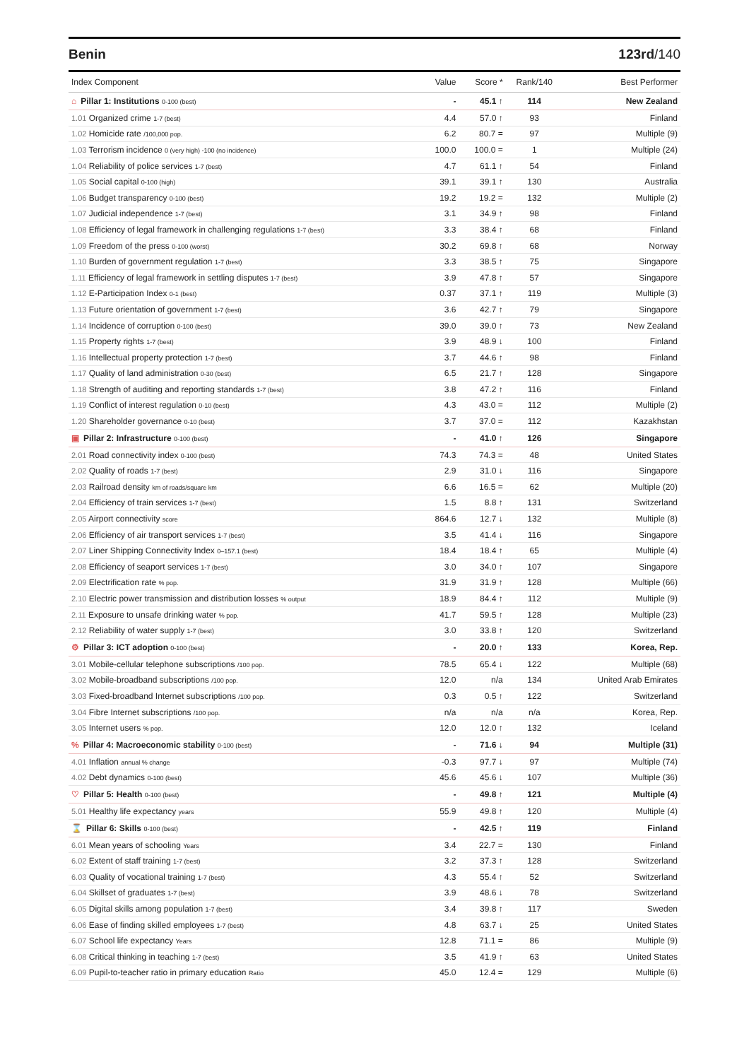Benin 123rd/140
| Index Component | Value | Score * | Rank/140 | Best Performer |
| --- | --- | --- | --- | --- |
| ⌂ Pillar 1: Institutions 0-100 (best) | - | 45.1 ↑ | 114 | New Zealand |
| 1.01 Organized crime 1-7 (best) | 4.4 | 57.0 ↑ | 93 | Finland |
| 1.02 Homicide rate /100,000 pop. | 6.2 | 80.7 = | 97 | Multiple (9) |
| 1.03 Terrorism incidence 0 (very high) -100 (no incidence) | 100.0 | 100.0 = | 1 | Multiple (24) |
| 1.04 Reliability of police services 1-7 (best) | 4.7 | 61.1 ↑ | 54 | Finland |
| 1.05 Social capital 0-100 (high) | 39.1 | 39.1 ↑ | 130 | Australia |
| 1.06 Budget transparency 0-100 (best) | 19.2 | 19.2 = | 132 | Multiple (2) |
| 1.07 Judicial independence 1-7 (best) | 3.1 | 34.9 ↑ | 98 | Finland |
| 1.08 Efficiency of legal framework in challenging regulations 1-7 (best) | 3.3 | 38.4 ↑ | 68 | Finland |
| 1.09 Freedom of the press 0-100 (worst) | 30.2 | 69.8 ↑ | 68 | Norway |
| 1.10 Burden of government regulation 1-7 (best) | 3.3 | 38.5 ↑ | 75 | Singapore |
| 1.11 Efficiency of legal framework in settling disputes 1-7 (best) | 3.9 | 47.8 ↑ | 57 | Singapore |
| 1.12 E-Participation Index 0-1 (best) | 0.37 | 37.1 ↑ | 119 | Multiple (3) |
| 1.13 Future orientation of government 1-7 (best) | 3.6 | 42.7 ↑ | 79 | Singapore |
| 1.14 Incidence of corruption 0-100 (best) | 39.0 | 39.0 ↑ | 73 | New Zealand |
| 1.15 Property rights 1-7 (best) | 3.9 | 48.9 ↓ | 100 | Finland |
| 1.16 Intellectual property protection 1-7 (best) | 3.7 | 44.6 ↑ | 98 | Finland |
| 1.17 Quality of land administration 0-30 (best) | 6.5 | 21.7 ↑ | 128 | Singapore |
| 1.18 Strength of auditing and reporting standards 1-7 (best) | 3.8 | 47.2 ↑ | 116 | Finland |
| 1.19 Conflict of interest regulation 0-10 (best) | 4.3 | 43.0 = | 112 | Multiple (2) |
| 1.20 Shareholder governance 0-10 (best) | 3.7 | 37.0 = | 112 | Kazakhstan |
| ▣ Pillar 2: Infrastructure 0-100 (best) | - | 41.0 ↑ | 126 | Singapore |
| 2.01 Road connectivity index 0-100 (best) | 74.3 | 74.3 = | 48 | United States |
| 2.02 Quality of roads 1-7 (best) | 2.9 | 31.0 ↓ | 116 | Singapore |
| 2.03 Railroad density km of roads/square km | 6.6 | 16.5 = | 62 | Multiple (20) |
| 2.04 Efficiency of train services 1-7 (best) | 1.5 | 8.8 ↑ | 131 | Switzerland |
| 2.05 Airport connectivity score | 864.6 | 12.7 ↓ | 132 | Multiple (8) |
| 2.06 Efficiency of air transport services 1-7 (best) | 3.5 | 41.4 ↓ | 116 | Singapore |
| 2.07 Liner Shipping Connectivity Index 0–157.1 (best) | 18.4 | 18.4 ↑ | 65 | Multiple (4) |
| 2.08 Efficiency of seaport services 1-7 (best) | 3.0 | 34.0 ↑ | 107 | Singapore |
| 2.09 Electrification rate % pop. | 31.9 | 31.9 ↑ | 128 | Multiple (66) |
| 2.10 Electric power transmission and distribution losses % output | 18.9 | 84.4 ↑ | 112 | Multiple (9) |
| 2.11 Exposure to unsafe drinking water % pop. | 41.7 | 59.5 ↑ | 128 | Multiple (23) |
| 2.12 Reliability of water supply 1-7 (best) | 3.0 | 33.8 ↑ | 120 | Switzerland |
| ⚙ Pillar 3: ICT adoption 0-100 (best) | - | 20.0 ↑ | 133 | Korea, Rep. |
| 3.01 Mobile-cellular telephone subscriptions /100 pop. | 78.5 | 65.4 ↓ | 122 | Multiple (68) |
| 3.02 Mobile-broadband subscriptions /100 pop. | 12.0 | n/a | 134 | United Arab Emirates |
| 3.03 Fixed-broadband Internet subscriptions /100 pop. | 0.3 | 0.5 ↑ | 122 | Switzerland |
| 3.04 Fibre Internet subscriptions /100 pop. | n/a | n/a | n/a | Korea, Rep. |
| 3.05 Internet users % pop. | 12.0 | 12.0 ↑ | 132 | Iceland |
| % Pillar 4: Macroeconomic stability 0-100 (best) | - | 71.6 ↓ | 94 | Multiple (31) |
| 4.01 Inflation annual % change | -0.3 | 97.7 ↓ | 97 | Multiple (74) |
| 4.02 Debt dynamics 0-100 (best) | 45.6 | 45.6 ↓ | 107 | Multiple (36) |
| ♡ Pillar 5: Health 0-100 (best) | - | 49.8 ↑ | 121 | Multiple (4) |
| 5.01 Healthy life expectancy years | 55.9 | 49.8 ↑ | 120 | Multiple (4) |
| ⌛ Pillar 6: Skills 0-100 (best) | - | 42.5 ↑ | 119 | Finland |
| 6.01 Mean years of schooling Years | 3.4 | 22.7 = | 130 | Finland |
| 6.02 Extent of staff training 1-7 (best) | 3.2 | 37.3 ↑ | 128 | Switzerland |
| 6.03 Quality of vocational training 1-7 (best) | 4.3 | 55.4 ↑ | 52 | Switzerland |
| 6.04 Skillset of graduates 1-7 (best) | 3.9 | 48.6 ↓ | 78 | Switzerland |
| 6.05 Digital skills among population 1-7 (best) | 3.4 | 39.8 ↑ | 117 | Sweden |
| 6.06 Ease of finding skilled employees 1-7 (best) | 4.8 | 63.7 ↓ | 25 | United States |
| 6.07 School life expectancy Years | 12.8 | 71.1 = | 86 | Multiple (9) |
| 6.08 Critical thinking in teaching 1-7 (best) | 3.5 | 41.9 ↑ | 63 | United States |
| 6.09 Pupil-to-teacher ratio in primary education Ratio | 45.0 | 12.4 = | 129 | Multiple (6) |